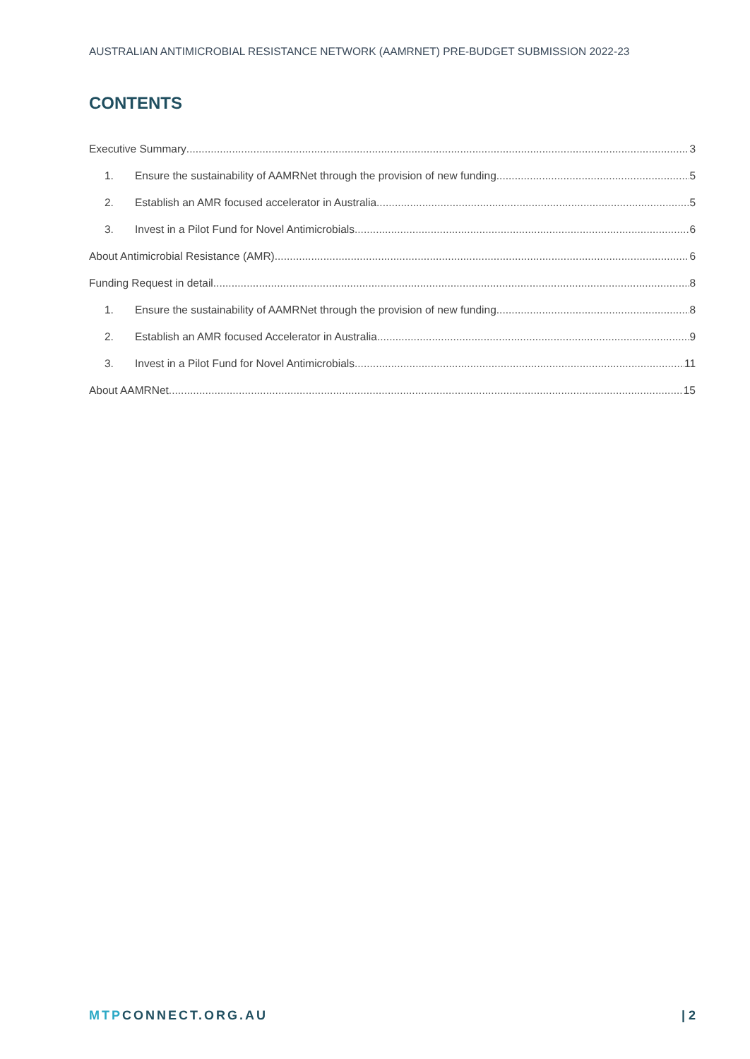AUSTRALIAN ANTIMICROBIAL RESISTANCE NETWORK (AAMRNET) PRE-BUDGET SUBMISSION 2022-23
CONTENTS
Executive Summary 3
1. Ensure the sustainability of AAMRNet through the provision of new funding 5
2. Establish an AMR focused accelerator in Australia 5
3. Invest in a Pilot Fund for Novel Antimicrobials 6
About Antimicrobial Resistance (AMR) 6
Funding Request in detail 8
1. Ensure the sustainability of AAMRNet through the provision of new funding 8
2. Establish an AMR focused Accelerator in Australia 9
3. Invest in a Pilot Fund for Novel Antimicrobials 11
About AAMRNet 15
MTPCONNECT.ORG.AU | 2